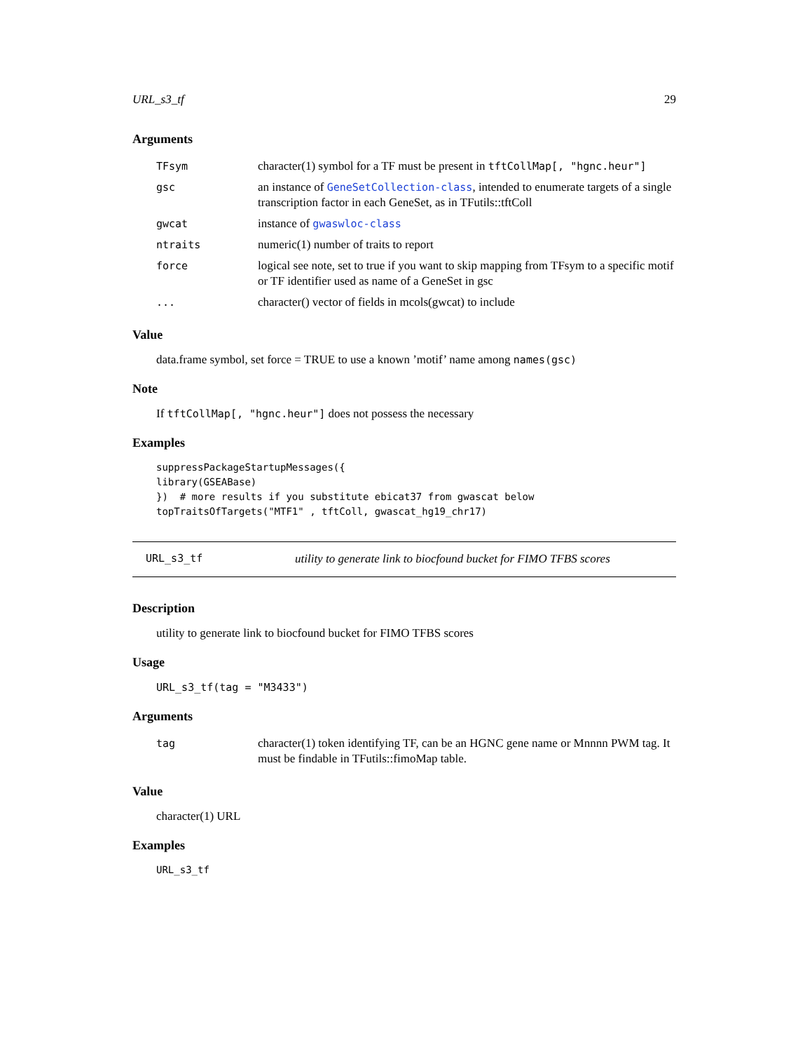URL_s3_tf 29
Arguments
| TFsym | character(1) symbol for a TF must be present in tftCollMap[, "hgnc.heur"] |
| gsc | an instance of GeneSetCollection-class , intended to enumerate targets of a single transcription factor in each GeneSet, as in TFutils::tftColl |
| gwcat | instance of gwaswloc-class |
| ntraits | numeric(1) number of traits to report |
| force | logical see note, set to true if you want to skip mapping from TFsym to a specific motif or TF identifier used as name of a GeneSet in gsc |
| ... | character() vector of fields in mcols(gwcat) to include |
Value
data.frame symbol, set force = TRUE to use a known ’motif’ name among names(gsc)
Note
If tftCollMap[, "hgnc.heur"] does not possess the necessary
Examples
suppressPackageStartupMessages({
library(GSEABase)
})  # more results if you substitute ebicat37 from gwascat below
topTraitsOfTargets("MTF1" , tftColl, gwascat_hg19_chr17)
URL_s3_tf utility to generate link to biocfound bucket for FIMO TFBS scores
Description
utility to generate link to biocfound bucket for FIMO TFBS scores
Usage
URL_s3_tf(tag = "M3433")
Arguments
| tag | character(1) token identifying TF, can be an HGNC gene name or Mnnnn PWM tag. It must be findable in TFutils::fimoMap table. |
Value
character(1) URL
Examples
URL_s3_tf